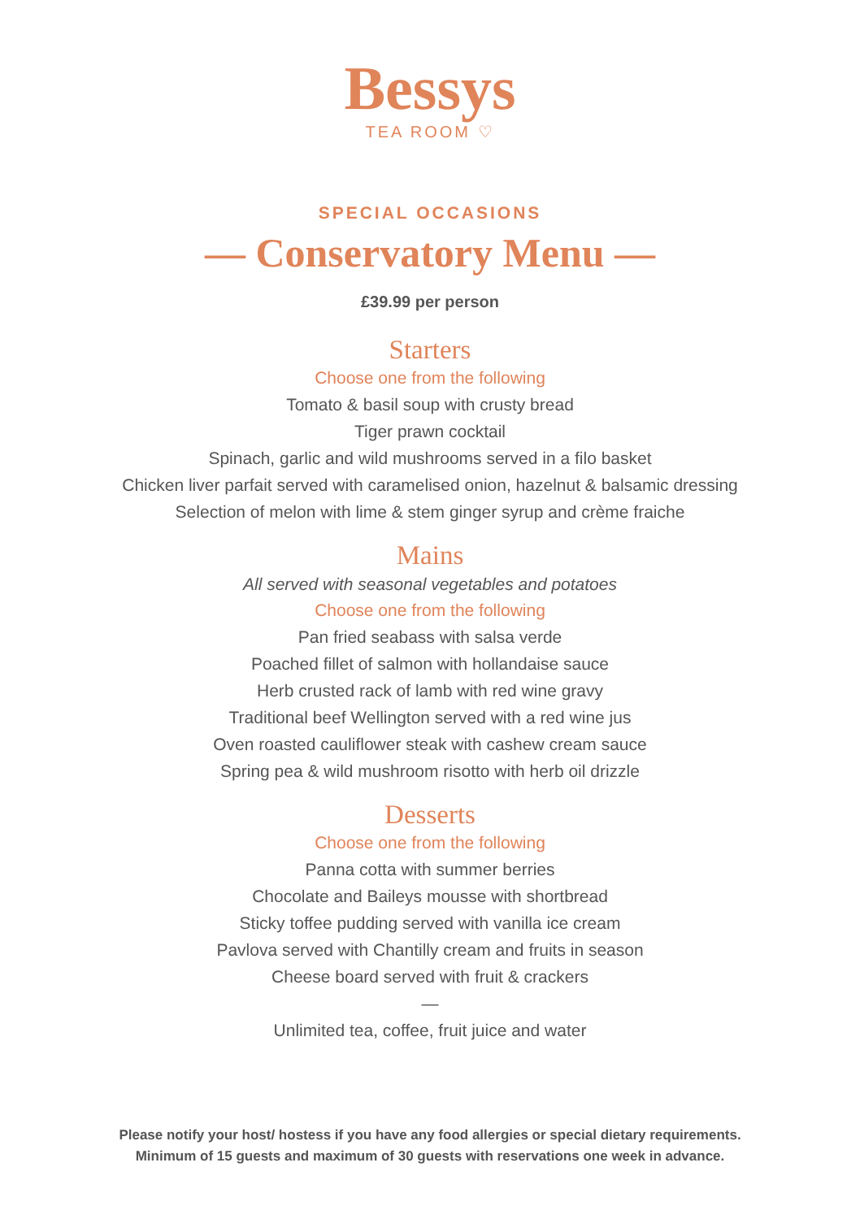Bessys
TEA ROOM ♡
SPECIAL OCCASIONS
— Conservatory Menu —
£39.99 per person
Starters
Choose one from the following
Tomato & basil soup with crusty bread
Tiger prawn cocktail
Spinach, garlic and wild mushrooms served in a filo basket
Chicken liver parfait served with caramelised onion, hazelnut & balsamic dressing
Selection of melon with lime & stem ginger syrup and crème fraiche
Mains
All served with seasonal vegetables and potatoes
Choose one from the following
Pan fried seabass with salsa verde
Poached fillet of salmon with hollandaise sauce
Herb crusted rack of lamb with red wine gravy
Traditional beef Wellington served with a red wine jus
Oven roasted cauliflower steak with cashew cream sauce
Spring pea & wild mushroom risotto with herb oil drizzle
Desserts
Choose one from the following
Panna cotta with summer berries
Chocolate and Baileys mousse with shortbread
Sticky toffee pudding served with vanilla ice cream
Pavlova served with Chantilly cream and fruits in season
Cheese board served with fruit & crackers
—
Unlimited tea, coffee, fruit juice and water
Please notify your host/ hostess if you have any food allergies or special dietary requirements.
Minimum of 15 guests and maximum of 30 guests with reservations one week in advance.